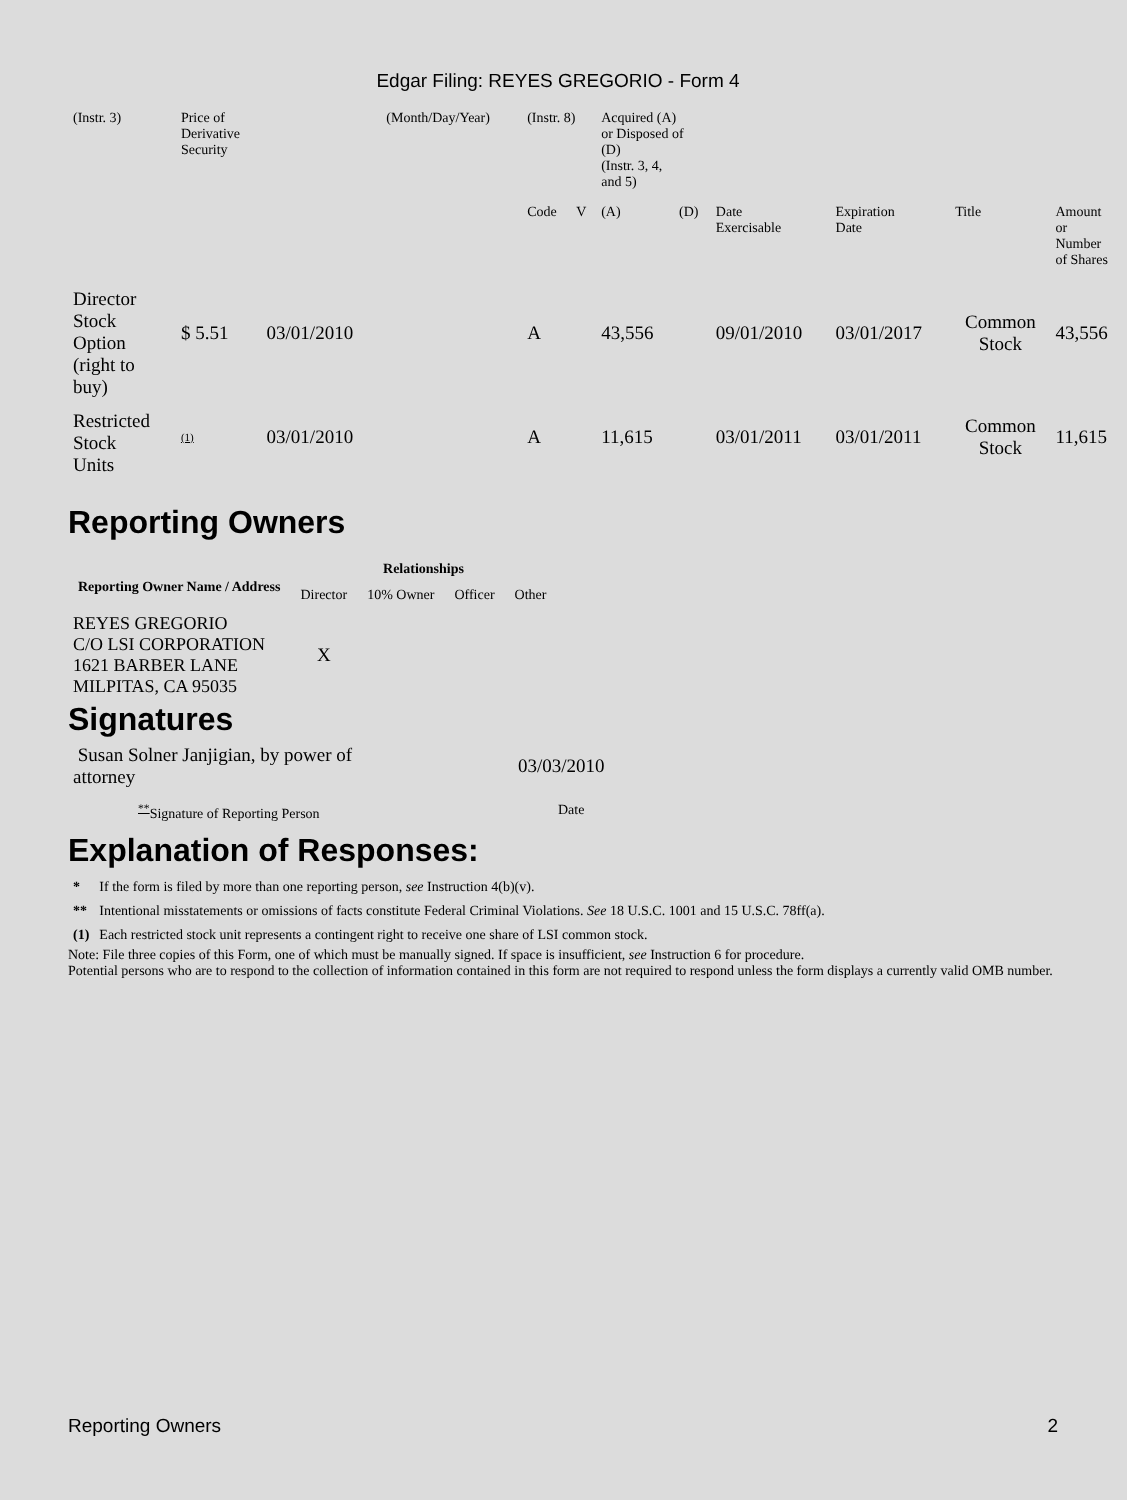Edgar Filing: REYES GREGORIO - Form 4
| (Instr. 3) | Price of Derivative Security | | (Month/Day/Year) | (Instr. 8) | | Acquired (A) or Disposed of (D) (Instr. 3, 4, and 5) | | | | | |
| | | | | Code | V | (A) | (D) | Date Exercisable | Expiration Date | Title | Amount or Number of Shares |
| Director Stock Option (right to buy) | $ 5.51 | 03/01/2010 | | A | | 43,556 | | 09/01/2010 | 03/01/2017 | Common Stock | 43,556 |
| Restricted Stock Units | (1) | 03/01/2010 | | A | | 11,615 | | 03/01/2011 | 03/01/2011 | Common Stock | 11,615 |
Reporting Owners
| Reporting Owner Name / Address | Relationships | | | |
| --- | --- | --- | --- | --- |
| | Director | 10% Owner | Officer | Other |
| REYES GREGORIO C/O LSI CORPORATION 1621 BARBER LANE MILPITAS, CA 95035 | X | | | |
Signatures
| Susan Solner Janjigian, by power of attorney | 03/03/2010 |
| <sup>**</sup> Signature of Reporting Person | Date |
Explanation of Responses:
| * | If the form is filed by more than one reporting person, see Instruction 4(b)(v). |
| ** | Intentional misstatements or omissions of facts constitute Federal Criminal Violations. See 18 U.S.C. 1001 and 15 U.S.C. 78ff(a). |
| (1) | Each restricted stock unit represents a contingent right to receive one share of LSI common stock. |
Note: File three copies of this Form, one of which must be manually signed. If space is insufficient, see Instruction 6 for procedure.
Potential persons who are to respond to the collection of information contained in this form are not required to respond unless the form displays a currently valid OMB number.
Reporting Owners 2